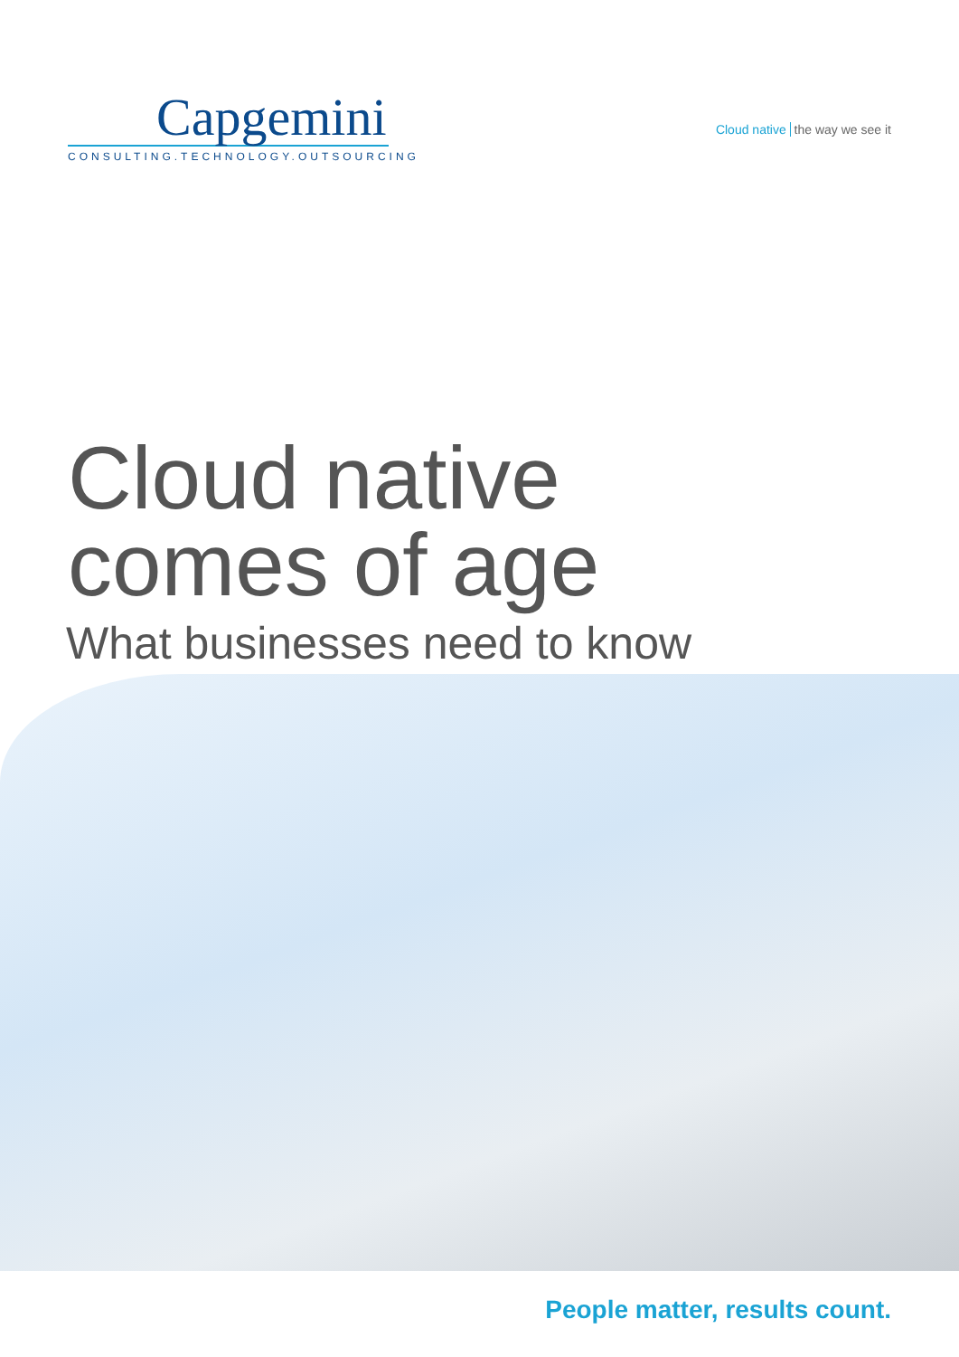Capgemini
CONSULTING.TECHNOLOGY.OUTSOURCING
Cloud native the way we see it
Cloud native
comes of age
What businesses need to know
People matter, results count.